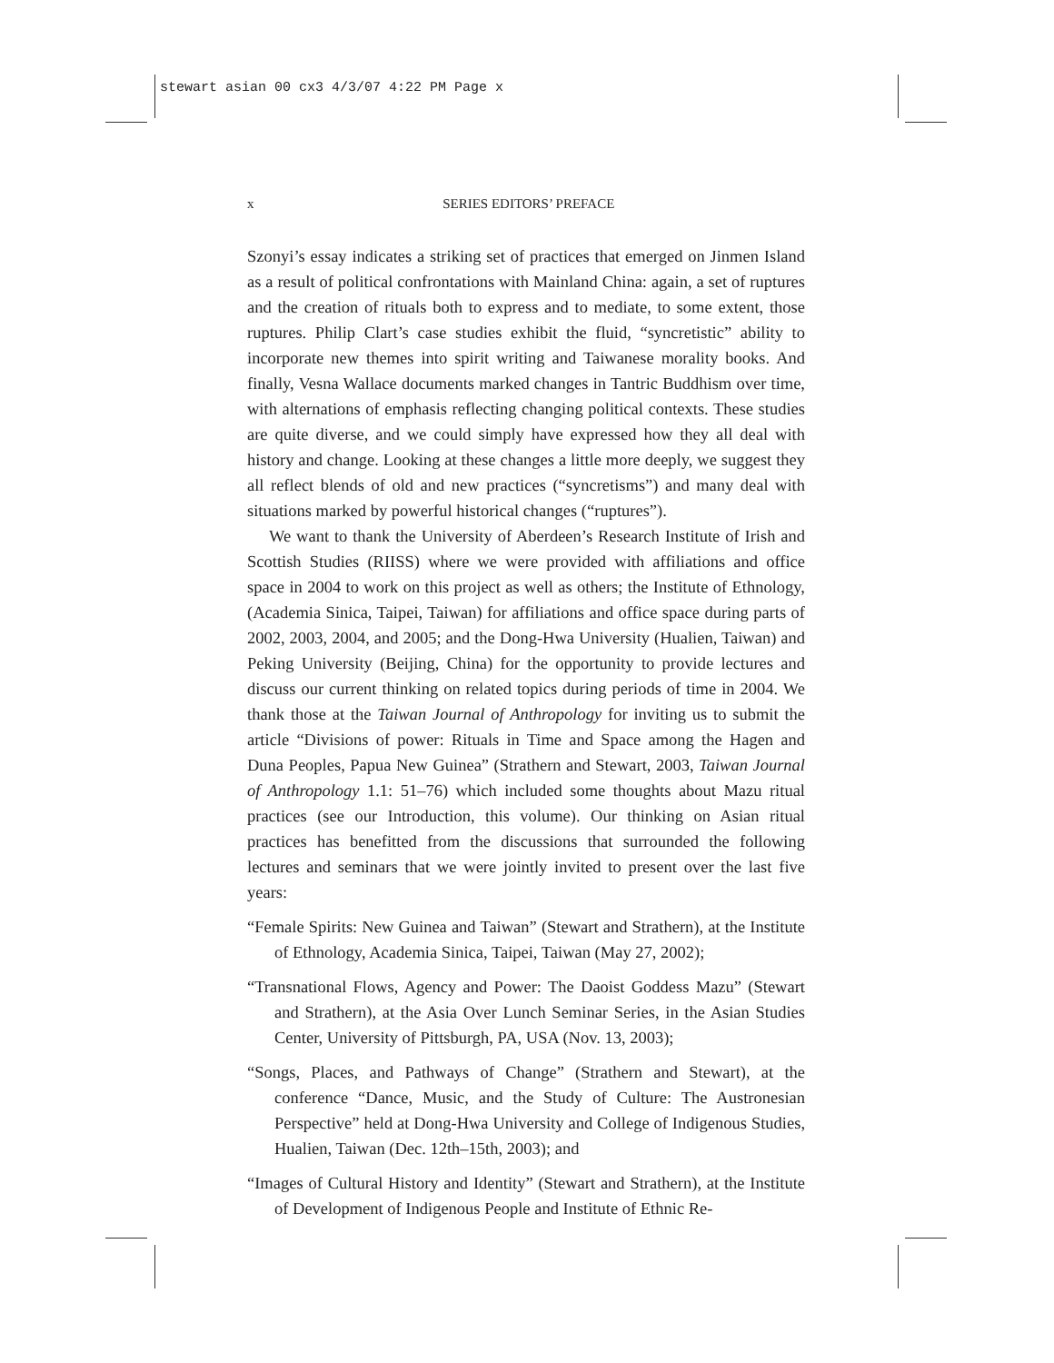stewart asian 00 cx3 4/3/07 4:22 PM Page x
x SERIES EDITORS’ PREFACE
Szonyi’s essay indicates a striking set of practices that emerged on Jinmen Island as a result of political confrontations with Mainland China: again, a set of ruptures and the creation of rituals both to express and to mediate, to some extent, those ruptures. Philip Clart’s case studies exhibit the fluid, “syncretistic” ability to incorporate new themes into spirit writing and Taiwanese morality books. And finally, Vesna Wallace documents marked changes in Tantric Buddhism over time, with alternations of emphasis reflecting changing political contexts. These studies are quite diverse, and we could simply have expressed how they all deal with history and change. Looking at these changes a little more deeply, we suggest they all reflect blends of old and new practices (“syncretisms”) and many deal with situations marked by powerful historical changes (“ruptures”).
We want to thank the University of Aberdeen’s Research Institute of Irish and Scottish Studies (RIISS) where we were provided with affiliations and office space in 2004 to work on this project as well as others; the Institute of Ethnology, (Academia Sinica, Taipei, Taiwan) for affiliations and office space during parts of 2002, 2003, 2004, and 2005; and the Dong-Hwa University (Hualien, Taiwan) and Peking University (Beijing, China) for the opportunity to provide lectures and discuss our current thinking on related topics during periods of time in 2004. We thank those at the Taiwan Journal of Anthropology for inviting us to submit the article “Divisions of power: Rituals in Time and Space among the Hagen and Duna Peoples, Papua New Guinea” (Strathern and Stewart, 2003, Taiwan Journal of Anthropology 1.1: 51–76) which included some thoughts about Mazu ritual practices (see our Introduction, this volume). Our thinking on Asian ritual practices has benefitted from the discussions that surrounded the following lectures and seminars that we were jointly invited to present over the last five years:
“Female Spirits: New Guinea and Taiwan” (Stewart and Strathern), at the Institute of Ethnology, Academia Sinica, Taipei, Taiwan (May 27, 2002);
“Transnational Flows, Agency and Power: The Daoist Goddess Mazu” (Stewart and Strathern), at the Asia Over Lunch Seminar Series, in the Asian Studies Center, University of Pittsburgh, PA, USA (Nov. 13, 2003);
“Songs, Places, and Pathways of Change” (Strathern and Stewart), at the conference “Dance, Music, and the Study of Culture: The Austronesian Perspective” held at Dong-Hwa University and College of Indigenous Studies, Hualien, Taiwan (Dec. 12th–15th, 2003); and
“Images of Cultural History and Identity” (Stewart and Strathern), at the Institute of Development of Indigenous People and Institute of Ethnic Re-